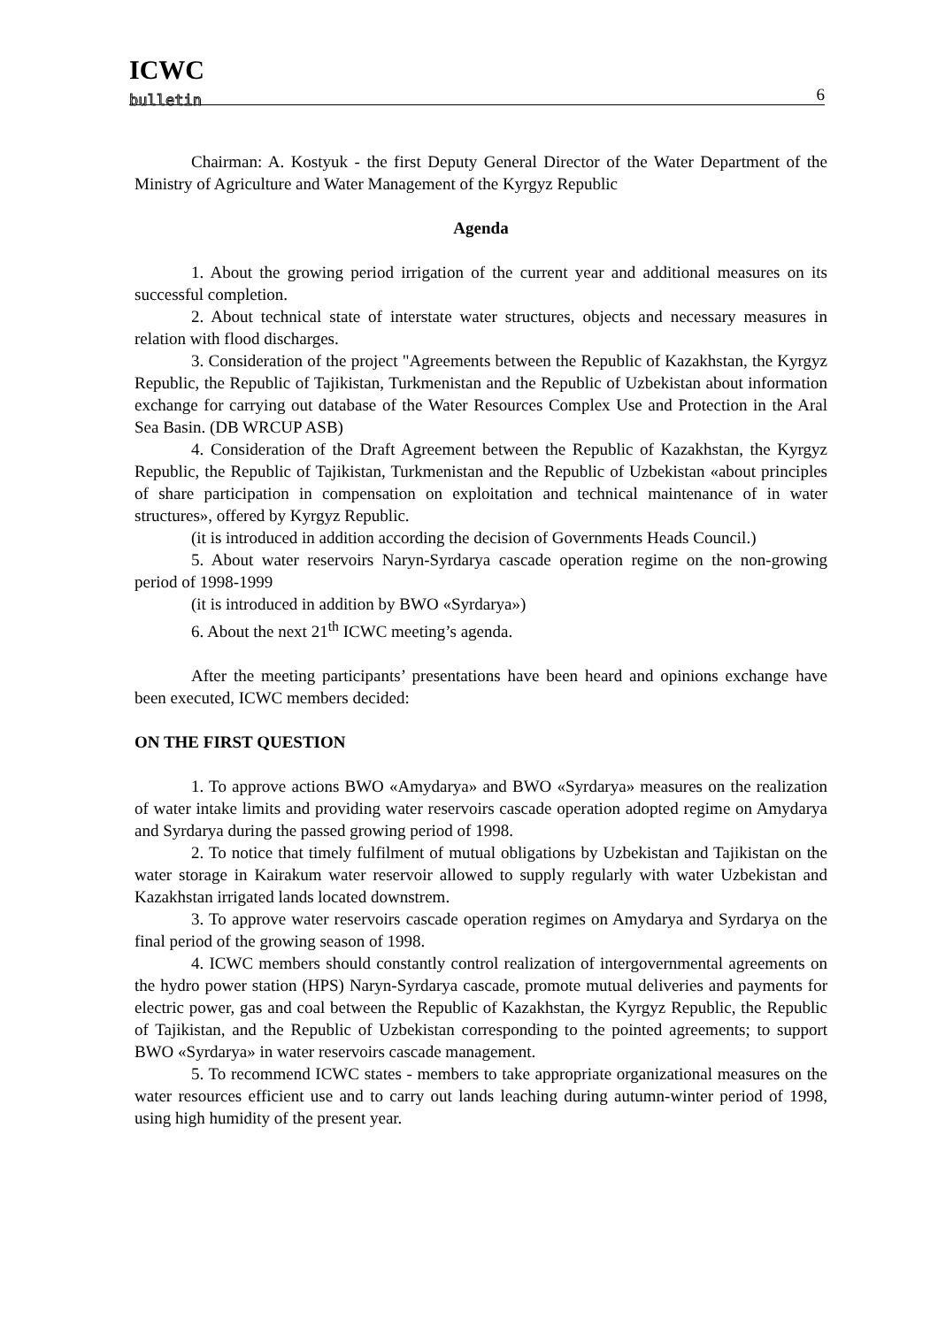ICWC
bulletin
6
Chairman: A. Kostyuk - the first Deputy General Director of the Water Department of the Ministry of Agriculture and Water Management of the Kyrgyz Republic
Agenda
1. About the growing period irrigation of the current year and additional measures on its successful completion.
2. About technical state of interstate water structures, objects and necessary measures in relation with flood discharges.
3. Consideration of the project "Agreements between the Republic of Kazakhstan, the Kyrgyz Republic, the Republic of Tajikistan, Turkmenistan and the Republic of Uzbekistan about information exchange for carrying out database of the Water Resources Complex Use and Protection in the Aral Sea Basin. (DB WRCUP ASB)
4. Consideration of the Draft Agreement between the Republic of Kazakhstan, the Kyrgyz Republic, the Republic of Tajikistan, Turkmenistan and the Republic of Uzbekistan «about principles of share participation in compensation on exploitation and technical maintenance of in water structures», offered by Kyrgyz Republic.
(it is introduced in addition according the decision of Governments Heads Council.)
5. About water reservoirs Naryn-Syrdarya cascade operation regime on the non-growing period of 1998-1999
(it is introduced in addition by BWO «Syrdarya»)
6. About the next 21<sup>th</sup> ICWC meeting’s agenda.
After the meeting participants’ presentations have been heard and opinions exchange have been executed, ICWC members decided:
ON THE FIRST QUESTION
1. To approve actions BWO «Amydarya» and BWO «Syrdarya» measures on the realization of water intake limits and providing water reservoirs cascade operation adopted regime on Amydarya and Syrdarya during the passed growing period of 1998.
2. To notice that timely fulfilment of mutual obligations by Uzbekistan and Tajikistan on the water storage in Kairakum water reservoir allowed to supply regularly with water Uzbekistan and Kazakhstan irrigated lands located downstrem.
3. To approve water reservoirs cascade operation regimes on Amydarya and Syrdarya on the final period of the growing season of 1998.
4. ICWC members should constantly control realization of intergovernmental agreements on the hydro power station (HPS) Naryn-Syrdarya cascade, promote mutual deliveries and payments for electric power, gas and coal between the Republic of Kazakhstan, the Kyrgyz Republic, the Republic of Tajikistan, and the Republic of Uzbekistan corresponding to the pointed agreements; to support BWO «Syrdarya» in water reservoirs cascade management.
5. To recommend ICWC states - members to take appropriate organizational measures on the water resources efficient use and to carry out lands leaching during autumn-winter period of 1998, using high humidity of the present year.